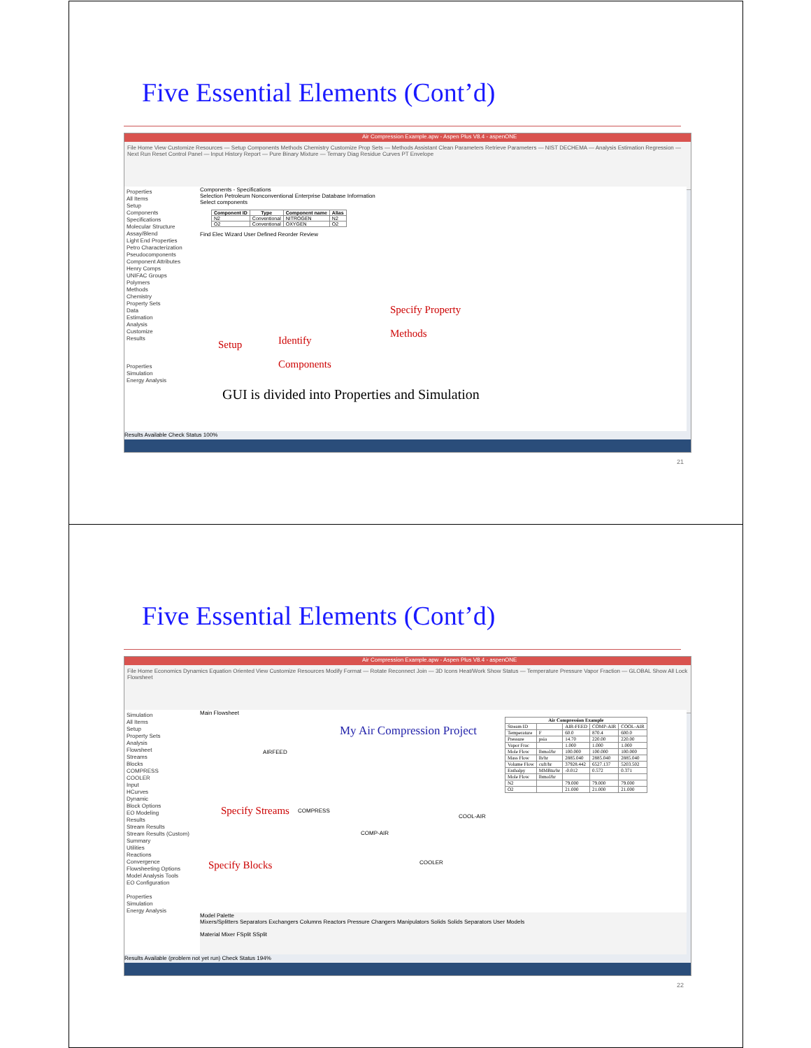Five Essential Elements (Cont’d)
Air Compression Example.apw - Aspen Plus V8.4 - aspenONE
File Home View Customize Resources — Setup Components Methods Chemistry Customize Prop Sets — Methods Assistant Clean Parameters Retrieve Parameters — NIST DECHEMA — Analysis Estimation Regression — Next Run Reset Control Panel — Input History Report — Pure Binary Mixture — Ternary Diag Residue Curves PT Envelope
Properties
All Items
Setup
Components
Specifications
Molecular Structure
Assay/Blend
Light End Properties
Petro Characterization
Pseudocomponents
Component Attributes
Henry Comps
UNIFAC Groups
Polymers
Methods
Chemistry
Property Sets
Data
Estimation
Analysis
Customize
Results
Properties
Simulation
Energy Analysis
Components - Specifications
Selection Petroleum Nonconventional Enterprise Database Information
Select components
| Component ID | Type | Component name | Alias |
| --- | --- | --- | --- |
| N2 | Conventional | NITROGEN | N2 |
| O2 | Conventional | OXYGEN | O2 |
Find Elec Wizard User Defined Reorder Review
Results Available Check Status 100%
Setup Identify
Components
Specify Property
Methods
GUI is divided into Properties and Simulation
21
Five Essential Elements (Cont’d)
Air Compression Example.apw - Aspen Plus V8.4 - aspenONE
File Home Economics Dynamics Equation Oriented View Customize Resources Modify Format — Rotate Reconnect Join — 3D Icons Heat/Work Show Status — Temperature Pressure Vapor Fraction — GLOBAL Show All Lock Flowsheet
Simulation
All Items
Setup
Property Sets
Analysis
Flowsheet
Streams
Blocks
COMPRESS
COOLER
Input
HCurves
Dynamic
Block Options
EO Modeling
Results
Stream Results
Stream Results (Custom)
Summary
Utilities
Reactions
Convergence
Flowsheeting Options
Model Analysis Tools
EO Configuration
Properties
Simulation
Energy Analysis
Main Flowsheet
My Air Compression Project
AIRFEED
COMPRESS
COMP-AIR
COOL-AIR
COOLER
| Air Compression Example | | | | |
| --- | --- | --- | --- | --- |
| Stream ID | | AIR-FEED | COMP-AIR | COOL-AIR |
| Temperature | F | 60.0 | 870.4 | 600.0 |
| Pressure | psia | 14.70 | 220.00 | 220.00 |
| Vapor Frac | | 1.000 | 1.000 | 1.000 |
| Mole Flow | lbmol/hr | 100.000 | 100.000 | 100.000 |
| Mass Flow | lb/hr | 2885.040 | 2885.040 | 2885.040 |
| Volume Flow | cuft/hr | 37928.442 | 6527.137 | 5203.502 |
| Enthalpy | MMBtu/hr | -0.012 | 0.572 | 0.371 |
| Mole Flow | lbmol/hr | | | |
| N2 | | 79.000 | 79.000 | 79.000 |
| O2 | | 21.000 | 21.000 | 21.000 |
Model Palette
Mixers/Splitters Separators Exchangers Columns Reactors Pressure Changers Manipulators Solids Solids Separators User Models
Material Mixer FSplit SSplit
Results Available (problem not yet run) Check Status 194%
Specify Streams
Specify Blocks
22